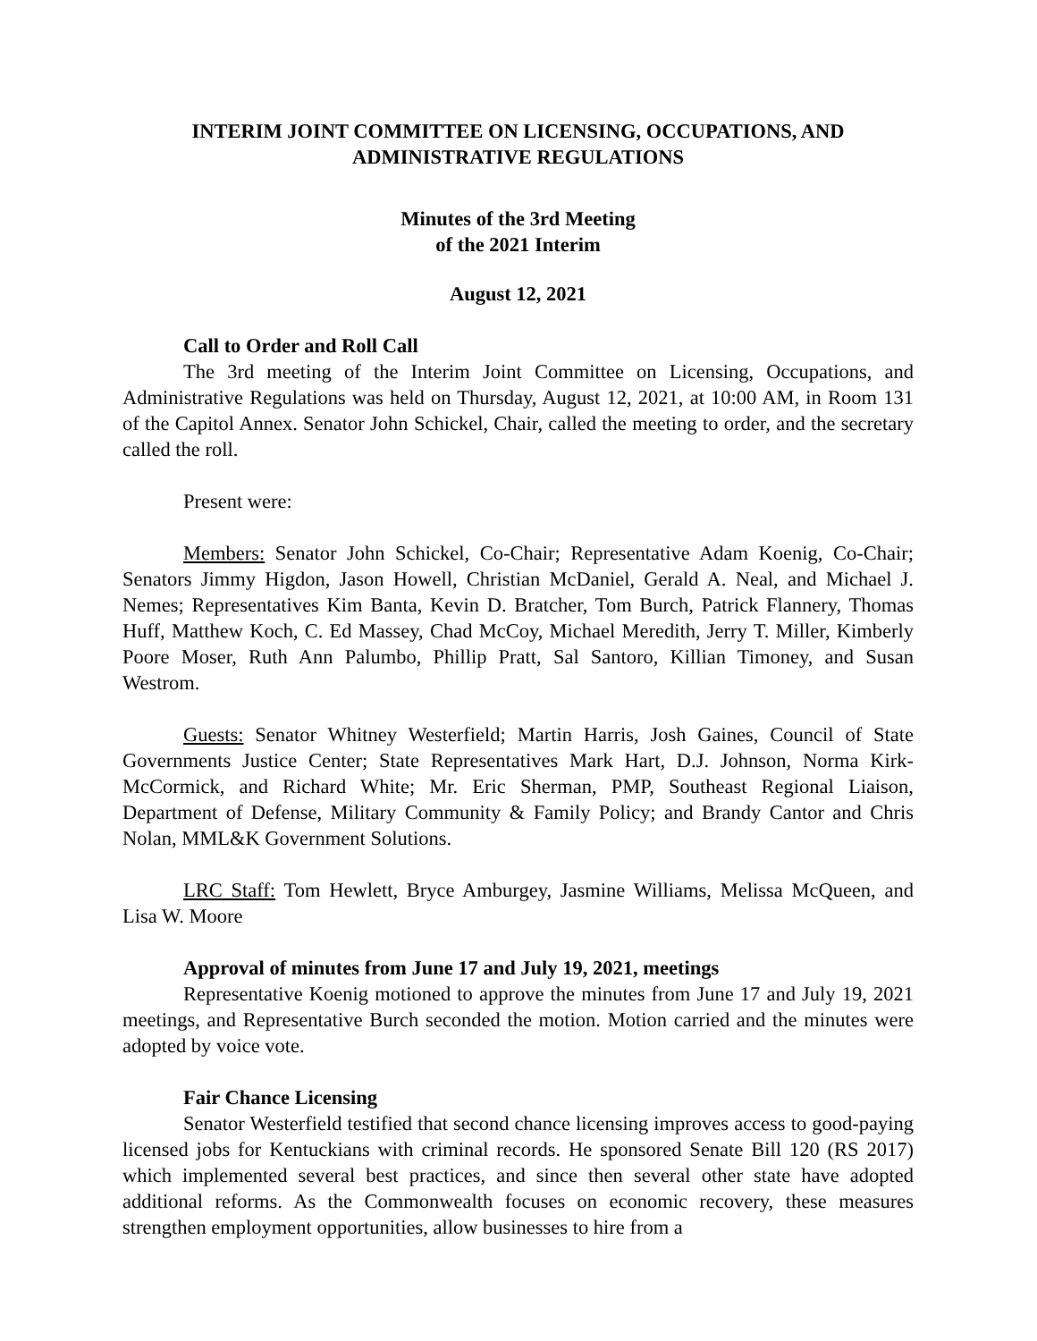INTERIM JOINT COMMITTEE ON LICENSING, OCCUPATIONS, AND ADMINISTRATIVE REGULATIONS
Minutes of the 3rd Meeting
of the 2021 Interim
August 12, 2021
Call to Order and Roll Call
The 3rd meeting of the Interim Joint Committee on Licensing, Occupations, and Administrative Regulations was held on Thursday, August 12, 2021, at 10:00 AM, in Room 131 of the Capitol Annex. Senator John Schickel, Chair, called the meeting to order, and the secretary called the roll.
Present were:
Members: Senator John Schickel, Co-Chair; Representative Adam Koenig, Co-Chair; Senators Jimmy Higdon, Jason Howell, Christian McDaniel, Gerald A. Neal, and Michael J. Nemes; Representatives Kim Banta, Kevin D. Bratcher, Tom Burch, Patrick Flannery, Thomas Huff, Matthew Koch, C. Ed Massey, Chad McCoy, Michael Meredith, Jerry T. Miller, Kimberly Poore Moser, Ruth Ann Palumbo, Phillip Pratt, Sal Santoro, Killian Timoney, and Susan Westrom.
Guests: Senator Whitney Westerfield; Martin Harris, Josh Gaines, Council of State Governments Justice Center; State Representatives Mark Hart, D.J. Johnson, Norma Kirk-McCormick, and Richard White; Mr. Eric Sherman, PMP, Southeast Regional Liaison, Department of Defense, Military Community & Family Policy; and Brandy Cantor and Chris Nolan, MML&K Government Solutions.
LRC Staff: Tom Hewlett, Bryce Amburgey, Jasmine Williams, Melissa McQueen, and Lisa W. Moore
Approval of minutes from June 17 and July 19, 2021, meetings
Representative Koenig motioned to approve the minutes from June 17 and July 19, 2021 meetings, and Representative Burch seconded the motion. Motion carried and the minutes were adopted by voice vote.
Fair Chance Licensing
Senator Westerfield testified that second chance licensing improves access to good-paying licensed jobs for Kentuckians with criminal records. He sponsored Senate Bill 120 (RS 2017) which implemented several best practices, and since then several other state have adopted additional reforms. As the Commonwealth focuses on economic recovery, these measures strengthen employment opportunities, allow businesses to hire from a